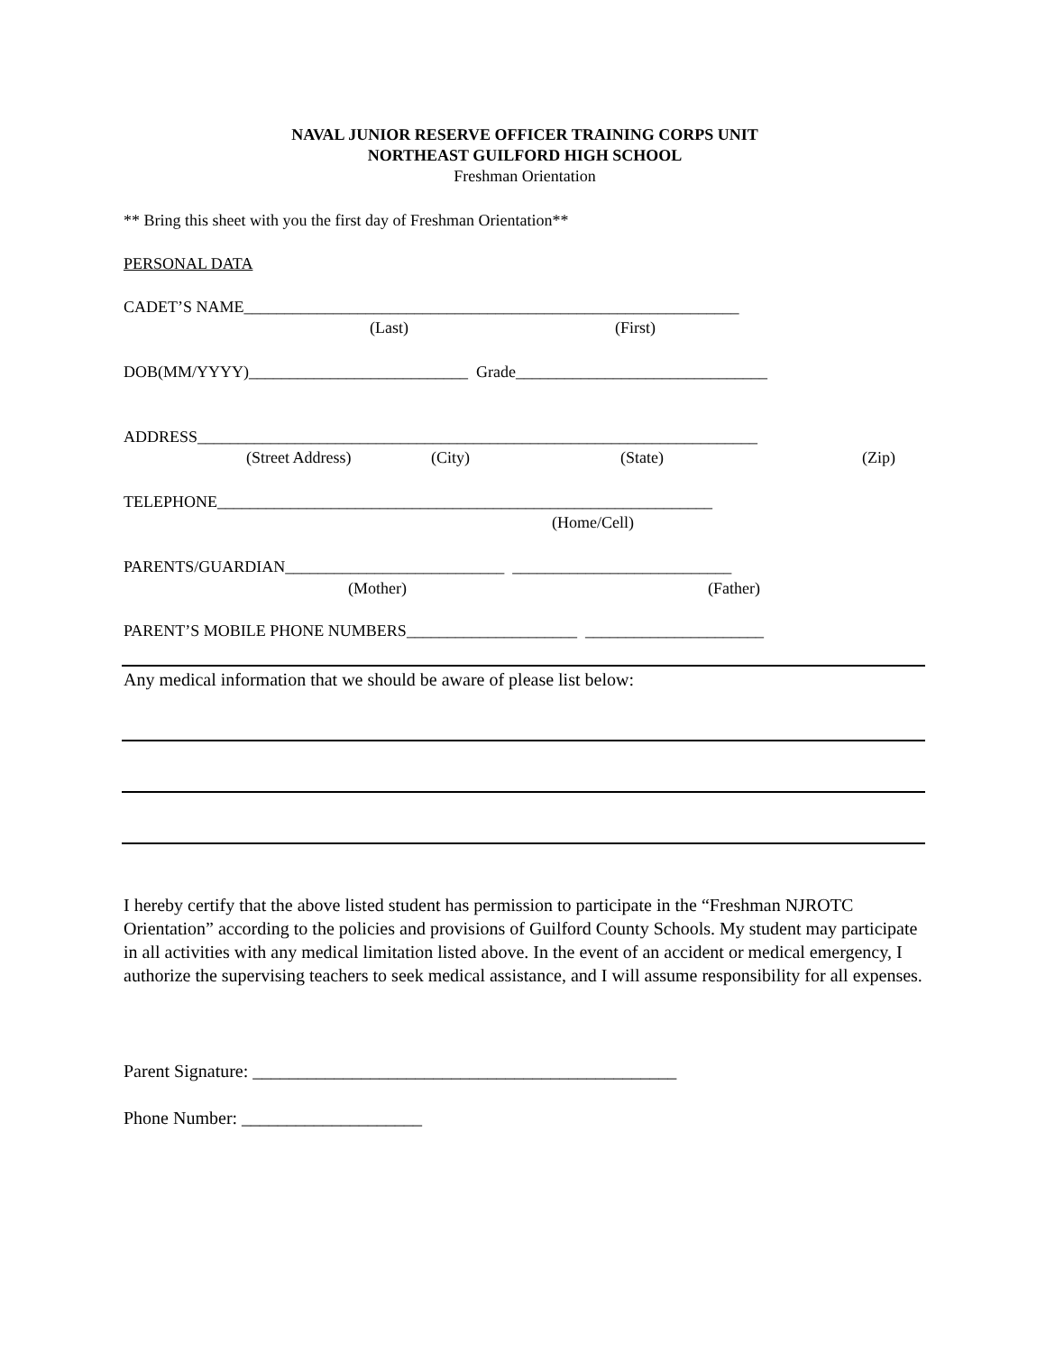NAVAL JUNIOR RESERVE OFFICER TRAINING CORPS UNIT
NORTHEAST GUILFORD HIGH SCHOOL
Freshman Orientation
** Bring this sheet with you the first day of Freshman Orientation**
PERSONAL DATA
CADET’S NAME_____________________________________________________________
(Last)
(First)
DOB(MM/YYYY)___________________________ Grade_______________________________
ADDRESS_____________________________________________________________________
(Street Address)
(City)
(State)
(Zip)
TELEPHONE_____________________________________________________________
(Home/Cell)
PARENTS/GUARDIAN___________________________ ___________________________
(Mother)
(Father)
PARENT’S MOBILE PHONE NUMBERS_____________________ ______________________
Any medical information that we should be aware of please list below:
I hereby certify that the above listed student has permission to participate in the “Freshman NJROTC Orientation” according to the policies and provisions of Guilford County Schools. My student may participate in all activities with any medical limitation listed above. In the event of an accident or medical emergency, I authorize the supervising teachers to seek medical assistance, and I will assume responsibility for all expenses.
Parent Signature: _______________________________________________
Phone Number: ____________________